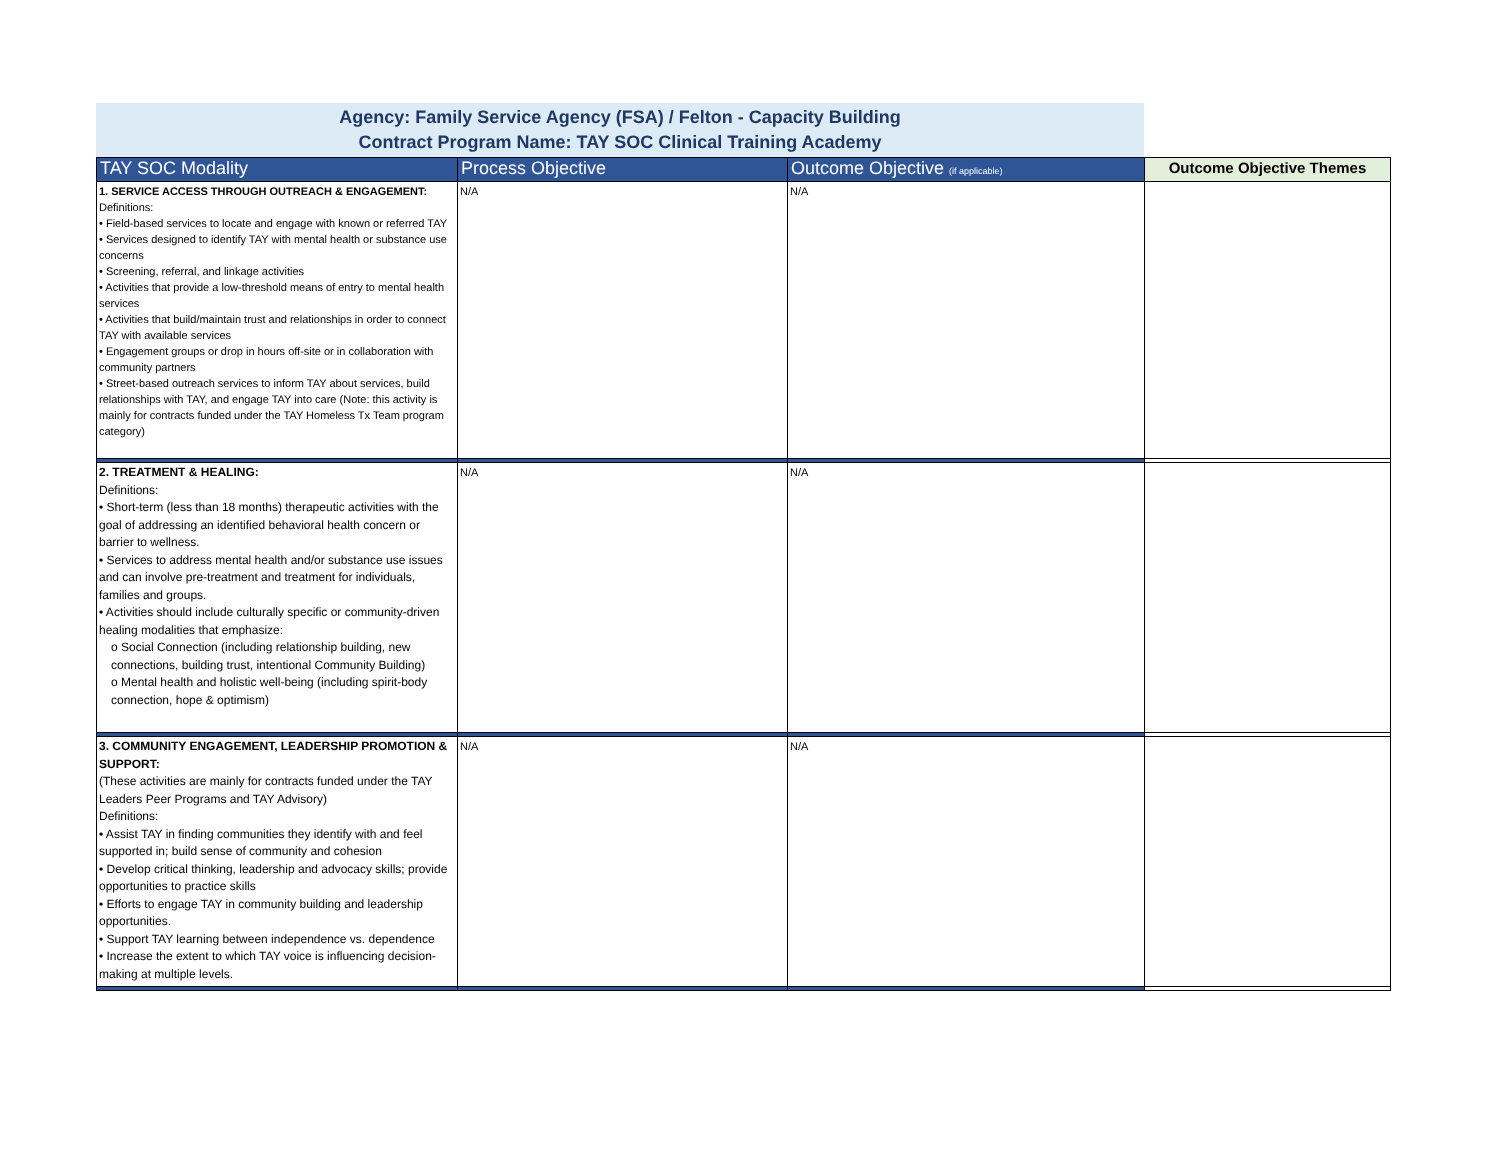Agency: Family Service Agency (FSA) / Felton - Capacity Building
Contract Program Name: TAY SOC Clinical Training Academy
| TAY SOC Modality | Process Objective | Outcome Objective (if applicable) | Outcome Objective Themes |
| --- | --- | --- | --- |
| 1. SERVICE ACCESS THROUGH OUTREACH & ENGAGEMENT: Definitions: • Field-based services to locate and engage with known or referred TAY • Services designed to identify TAY with mental health or substance use concerns • Screening, referral, and linkage activities • Activities that provide a low-threshold means of entry to mental health services • Activities that build/maintain trust and relationships in order to connect TAY with available services • Engagement groups or drop in hours off-site or in collaboration with community partners • Street-based outreach services to inform TAY about services, build relationships with TAY, and engage TAY into care (Note: this activity is mainly for contracts funded under the TAY Homeless Tx Team program category) | N/A | N/A | |
| 2. TREATMENT & HEALING: Definitions: • Short-term (less than 18 months) therapeutic activities with the goal of addressing an identified behavioral health concern or barrier to wellness. • Services to address mental health and/or substance use issues and can involve pre-treatment and treatment for individuals, families and groups. • Activities should include culturally specific or community-driven healing modalities that emphasize: o Social Connection (including relationship building, new connections, building trust, intentional Community Building) o Mental health and holistic well-being (including spirit-body connection, hope & optimism) | N/A | N/A | |
| 3. COMMUNITY ENGAGEMENT, LEADERSHIP PROMOTION & SUPPORT: (These activities are mainly for contracts funded under the TAY Leaders Peer Programs and TAY Advisory) Definitions: • Assist TAY in finding communities they identify with and feel supported in; build sense of community and cohesion • Develop critical thinking, leadership and advocacy skills; provide opportunities to practice skills • Efforts to engage TAY in community building and leadership opportunities. • Support TAY learning between independence vs. dependence • Increase the extent to which TAY voice is influencing decision-making at multiple levels. | N/A | N/A | |